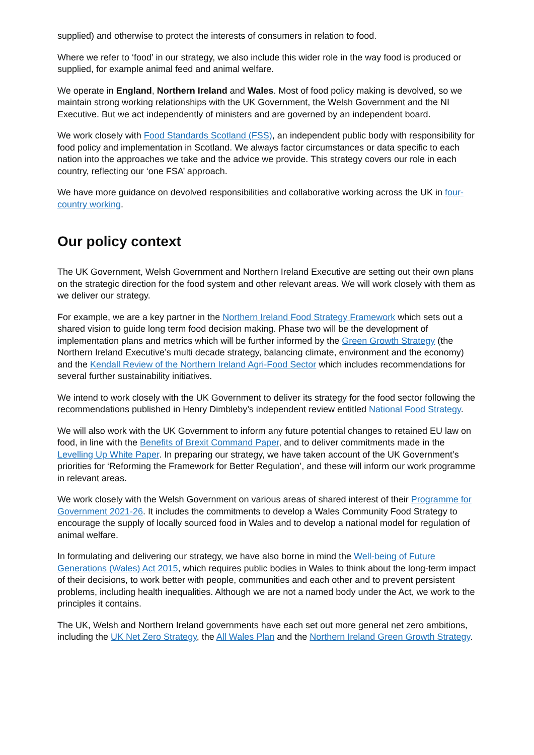supplied) and otherwise to protect the interests of consumers in relation to food.
Where we refer to ‘food’ in our strategy, we also include this wider role in the way food is produced or supplied, for example animal feed and animal welfare.
We operate in England, Northern Ireland and Wales. Most of food policy making is devolved, so we maintain strong working relationships with the UK Government, the Welsh Government and the NI Executive. But we act independently of ministers and are governed by an independent board.
We work closely with Food Standards Scotland (FSS), an independent public body with responsibility for food policy and implementation in Scotland. We always factor circumstances or data specific to each nation into the approaches we take and the advice we provide. This strategy covers our role in each country, reflecting our ‘one FSA’ approach.
We have more guidance on devolved responsibilities and collaborative working across the UK in four-country working.
Our policy context
The UK Government, Welsh Government and Northern Ireland Executive are setting out their own plans on the strategic direction for the food system and other relevant areas. We will work closely with them as we deliver our strategy.
For example, we are a key partner in the Northern Ireland Food Strategy Framework which sets out a shared vision to guide long term food decision making. Phase two will be the development of implementation plans and metrics which will be further informed by the Green Growth Strategy (the Northern Ireland Executive’s multi decade strategy, balancing climate, environment and the economy) and the Kendall Review of the Northern Ireland Agri-Food Sector which includes recommendations for several further sustainability initiatives.
We intend to work closely with the UK Government to deliver its strategy for the food sector following the recommendations published in Henry Dimbleby’s independent review entitled National Food Strategy.
We will also work with the UK Government to inform any future potential changes to retained EU law on food, in line with the Benefits of Brexit Command Paper, and to deliver commitments made in the Levelling Up White Paper. In preparing our strategy, we have taken account of the UK Government’s priorities for ‘Reforming the Framework for Better Regulation’, and these will inform our work programme in relevant areas.
We work closely with the Welsh Government on various areas of shared interest of their Programme for Government 2021-26. It includes the commitments to develop a Wales Community Food Strategy to encourage the supply of locally sourced food in Wales and to develop a national model for regulation of animal welfare.
In formulating and delivering our strategy, we have also borne in mind the Well-being of Future Generations (Wales) Act 2015, which requires public bodies in Wales to think about the long-term impact of their decisions, to work better with people, communities and each other and to prevent persistent problems, including health inequalities. Although we are not a named body under the Act, we work to the principles it contains.
The UK, Welsh and Northern Ireland governments have each set out more general net zero ambitions, including the UK Net Zero Strategy, the All Wales Plan and the Northern Ireland Green Growth Strategy.